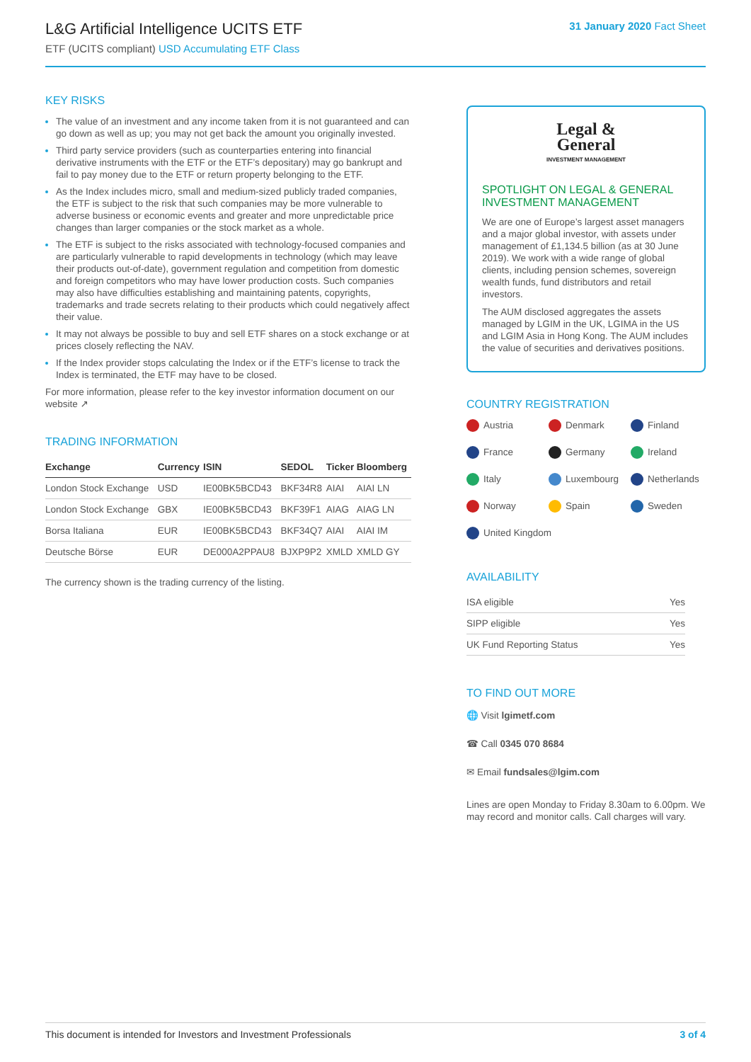L&G Artificial Intelligence UCITS ETF
ETF (UCITS compliant) USD Accumulating ETF Class
31 January 2020 Fact Sheet
KEY RISKS
The value of an investment and any income taken from it is not guaranteed and can go down as well as up; you may not get back the amount you originally invested.
Third party service providers (such as counterparties entering into financial derivative instruments with the ETF or the ETF’s depositary) may go bankrupt and fail to pay money due to the ETF or return property belonging to the ETF.
As the Index includes micro, small and medium-sized publicly traded companies, the ETF is subject to the risk that such companies may be more vulnerable to adverse business or economic events and greater and more unpredictable price changes than larger companies or the stock market as a whole.
The ETF is subject to the risks associated with technology-focused companies and are particularly vulnerable to rapid developments in technology (which may leave their products out-of-date), government regulation and competition from domestic and foreign competitors who may have lower production costs. Such companies may also have difficulties establishing and maintaining patents, copyrights, trademarks and trade secrets relating to their products which could negatively affect their value.
It may not always be possible to buy and sell ETF shares on a stock exchange or at prices closely reflecting the NAV.
If the Index provider stops calculating the Index or if the ETF’s license to track the Index is terminated, the ETF may have to be closed.
For more information, please refer to the key investor information document on our website ↗
TRADING INFORMATION
| Exchange | Currency | ISIN | SEDOL | Ticker | Bloomberg |
| --- | --- | --- | --- | --- | --- |
| London Stock Exchange | USD | IE00BK5BCD43 | BKF34R8 | AIAI | AIAI LN |
| London Stock Exchange | GBX | IE00BK5BCD43 | BKF39F1 | AIAG | AIAG LN |
| Borsa Italiana | EUR | IE00BK5BCD43 | BKF34Q7 | AIAI | AIAI IM |
| Deutsche Börse | EUR | DE000A2PPAU8 | BJXP9P2 | XMLD | XMLD GY |
The currency shown is the trading currency of the listing.
Legal &
General
INVESTMENT MANAGEMENT
SPOTLIGHT ON LEGAL & GENERAL INVESTMENT MANAGEMENT
We are one of Europe’s largest asset managers and a major global investor, with assets under management of £1,134.5 billion (as at 30 June 2019). We work with a wide range of global clients, including pension schemes, sovereign wealth funds, fund distributors and retail investors.
The AUM disclosed aggregates the assets managed by LGIM in the UK, LGIMA in the US and LGIM Asia in Hong Kong. The AUM includes the value of securities and derivatives positions.
COUNTRY REGISTRATION
Austria
Denmark
Finland
France
Germany
Ireland
Italy
Luxembourg
Netherlands
Norway
Spain
Sweden
United Kingdom
AVAILABILITY
| ISA eligible | Yes |
| SIPP eligible | Yes |
| UK Fund Reporting Status | Yes |
TO FIND OUT MORE
🌐 Visit lgimetf.com
☎ Call 0345 070 8684
✉ Email fundsales@lgim.com
Lines are open Monday to Friday 8.30am to 6.00pm. We may record and monitor calls. Call charges will vary.
This document is intended for Investors and Investment Professionals 3 of 4